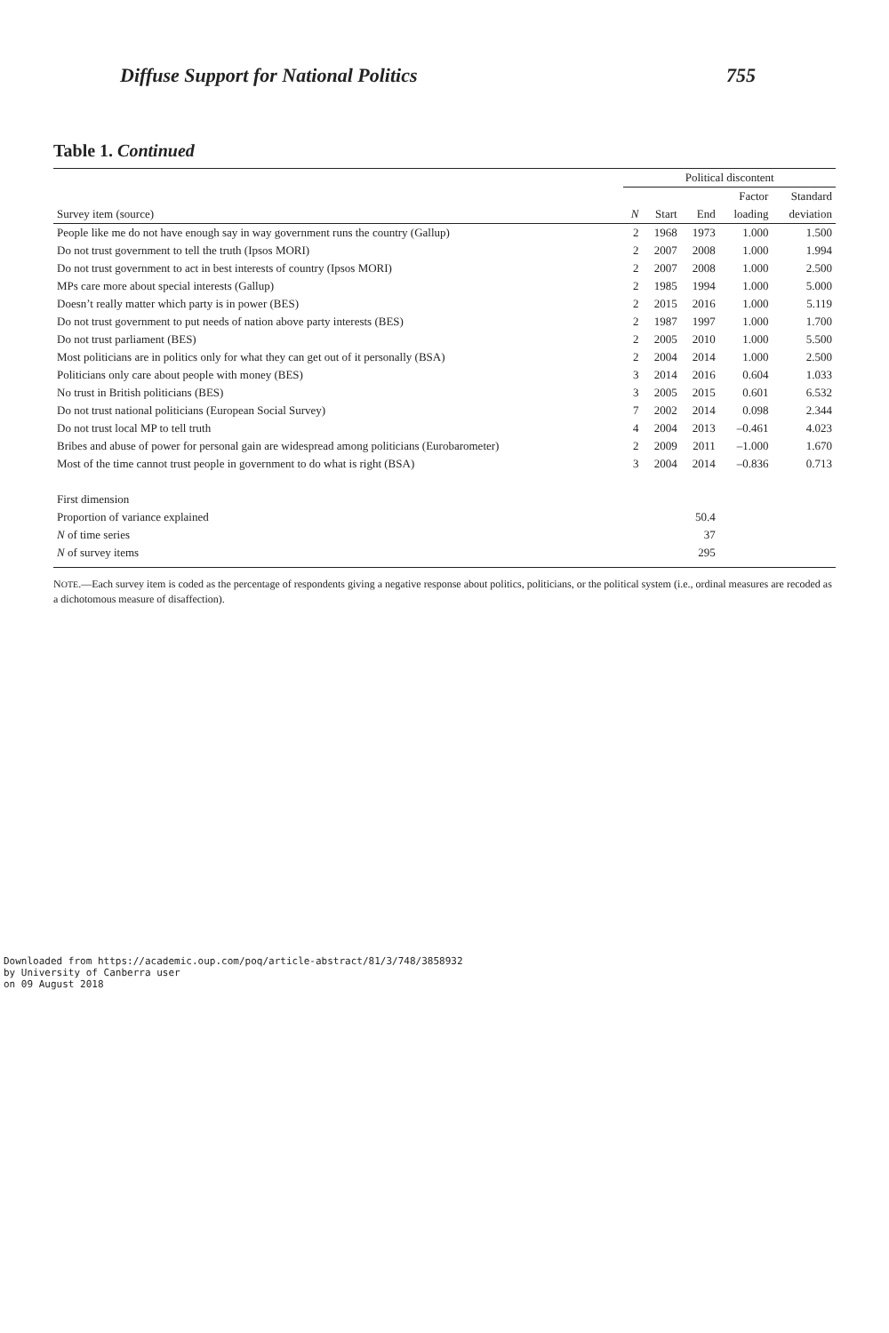Diffuse Support for National Politics 755
Table 1. Continued
| | Political discontent | | | | |
| --- | --- | --- | --- | --- | --- |
| | | | | Factor | Standard |
| Survey item (source) | N | Start | End | loading | deviation |
| People like me do not have enough say in way government runs the country (Gallup) | 2 | 1968 | 1973 | 1.000 | 1.500 |
| Do not trust government to tell the truth (Ipsos MORI) | 2 | 2007 | 2008 | 1.000 | 1.994 |
| Do not trust government to act in best interests of country (Ipsos MORI) | 2 | 2007 | 2008 | 1.000 | 2.500 |
| MPs care more about special interests (Gallup) | 2 | 1985 | 1994 | 1.000 | 5.000 |
| Doesn’t really matter which party is in power (BES) | 2 | 2015 | 2016 | 1.000 | 5.119 |
| Do not trust government to put needs of nation above party interests (BES) | 2 | 1987 | 1997 | 1.000 | 1.700 |
| Do not trust parliament (BES) | 2 | 2005 | 2010 | 1.000 | 5.500 |
| Most politicians are in politics only for what they can get out of it personally (BSA) | 2 | 2004 | 2014 | 1.000 | 2.500 |
| Politicians only care about people with money (BES) | 3 | 2014 | 2016 | 0.604 | 1.033 |
| No trust in British politicians (BES) | 3 | 2005 | 2015 | 0.601 | 6.532 |
| Do not trust national politicians (European Social Survey) | 7 | 2002 | 2014 | 0.098 | 2.344 |
| Do not trust local MP to tell truth | 4 | 2004 | 2013 | –0.461 | 4.023 |
| Bribes and abuse of power for personal gain are widespread among politicians (Eurobarometer) | 2 | 2009 | 2011 | –1.000 | 1.670 |
| Most of the time cannot trust people in government to do what is right (BSA) | 3 | 2004 | 2014 | –0.836 | 0.713 |
| First dimension | | | | | |
| Proportion of variance explained | | | 50.4 | | |
| N of time series | | | 37 | | |
| N of survey items | | | 295 | | |
NOTE.—Each survey item is coded as the percentage of respondents giving a negative response about politics, politicians, or the political system (i.e., ordinal measures are recoded as a dichotomous measure of disaffection).
Downloaded from https://academic.oup.com/poq/article-abstract/81/3/748/3858932
by University of Canberra user
on 09 August 2018